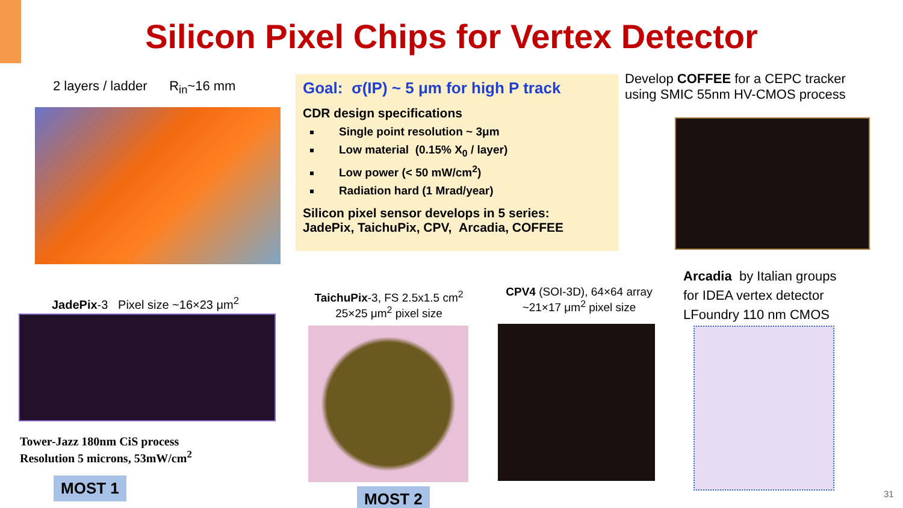Silicon Pixel Chips for Vertex Detector
2 layers / ladder R<sub>in</sub>~16 mm
Goal: σ(IP) ~ 5 μm for high P track
CDR design specifications
Single point resolution ~ 3μm
Low material (0.15% X<sub>0</sub> / layer)
Low power (< 50 mW/cm<sup>2</sup>)
Radiation hard (1 Mrad/year)
Silicon pixel sensor develops in 5 series:
JadePix, TaichuPix, CPV, Arcadia, COFFEE
Develop COFFEE for a CEPC tracker
using SMIC 55nm HV-CMOS process
Arcadia by Italian groups
for IDEA vertex detector
LFoundry 110 nm CMOS
JadePix-3 Pixel size ~16×23 μm<sup>2</sup>
TaichuPix-3, FS 2.5x1.5 cm<sup>2</sup>
25×25 μm<sup>2</sup> pixel size
CPV4 (SOI-3D), 64×64 array
~21×17 μm<sup>2</sup> pixel size
Tower-Jazz 180nm CiS process
Resolution 5 microns, 53mW/cm<sup>2</sup>
MOST 1
MOST 2 31